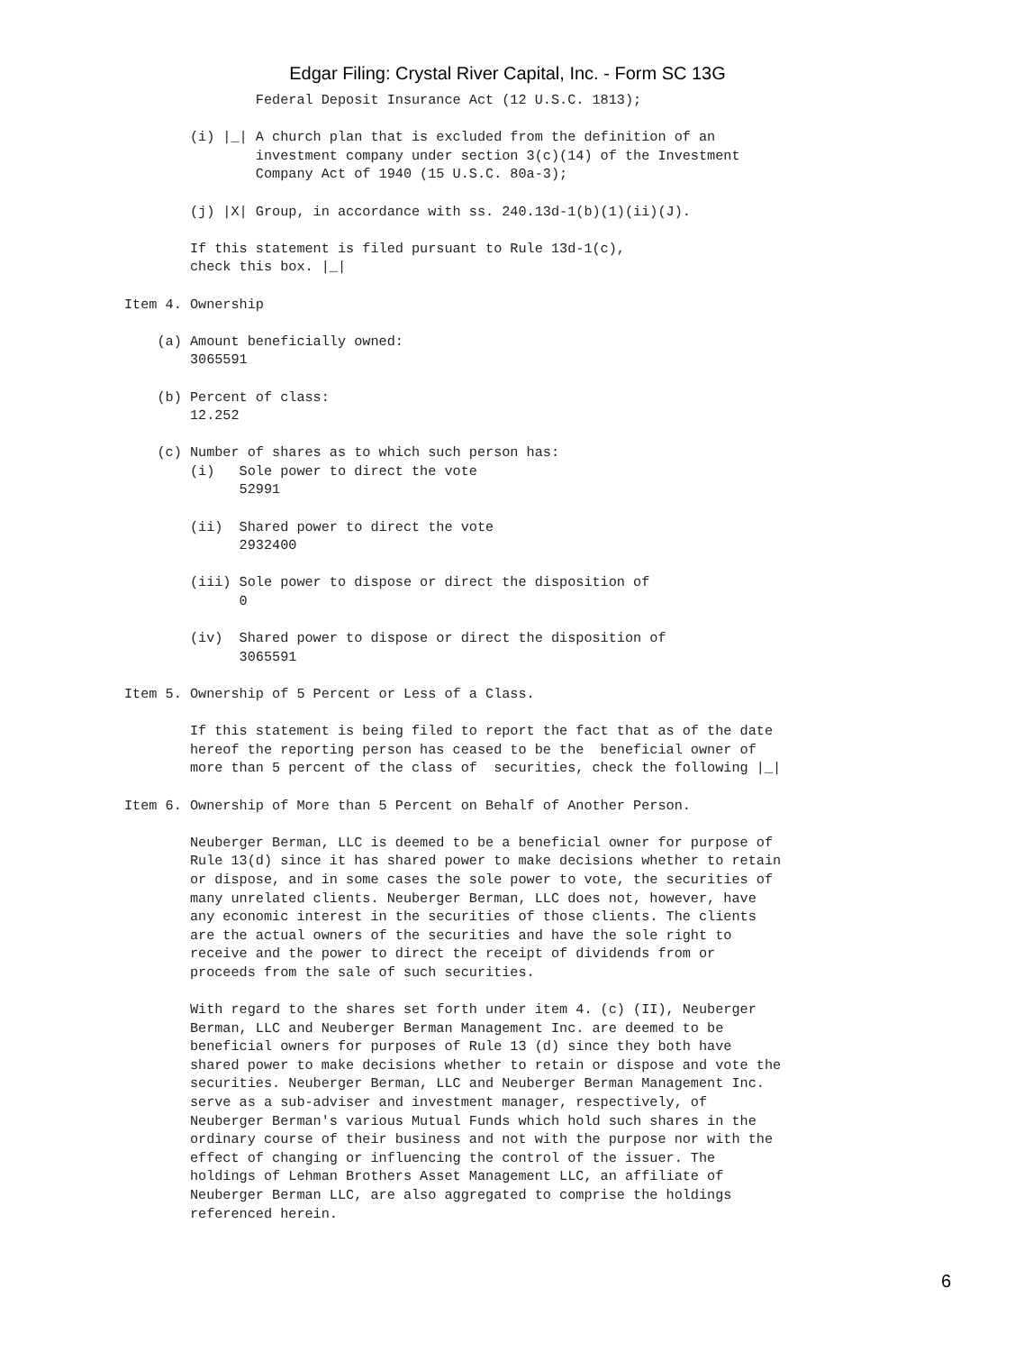Edgar Filing: Crystal River Capital, Inc. - Form SC 13G
                Federal Deposit Insurance Act (12 U.S.C. 1813);

        (i) |_| A church plan that is excluded from the definition of an
                investment company under section 3(c)(14) of the Investment
                Company Act of 1940 (15 U.S.C. 80a-3);

        (j) |X| Group, in accordance with ss. 240.13d-1(b)(1)(ii)(J).

        If this statement is filed pursuant to Rule 13d-1(c),
        check this box. |_|

Item 4. Ownership

    (a) Amount beneficially owned:
        3065591

    (b) Percent of class:
        12.252

    (c) Number of shares as to which such person has:
        (i)   Sole power to direct the vote
              52991

        (ii)  Shared power to direct the vote
              2932400

        (iii) Sole power to dispose or direct the disposition of
              0

        (iv)  Shared power to dispose or direct the disposition of
              3065591

Item 5. Ownership of 5 Percent or Less of a Class.

        If this statement is being filed to report the fact that as of the date
        hereof the reporting person has ceased to be the  beneficial owner of
        more than 5 percent of the class of  securities, check the following |_|

Item 6. Ownership of More than 5 Percent on Behalf of Another Person.

        Neuberger Berman, LLC is deemed to be a beneficial owner for purpose of
        Rule 13(d) since it has shared power to make decisions whether to retain
        or dispose, and in some cases the sole power to vote, the securities of
        many unrelated clients. Neuberger Berman, LLC does not, however, have
        any economic interest in the securities of those clients. The clients
        are the actual owners of the securities and have the sole right to
        receive and the power to direct the receipt of dividends from or
        proceeds from the sale of such securities.

        With regard to the shares set forth under item 4. (c) (II), Neuberger
        Berman, LLC and Neuberger Berman Management Inc. are deemed to be
        beneficial owners for purposes of Rule 13 (d) since they both have
        shared power to make decisions whether to retain or dispose and vote the
        securities. Neuberger Berman, LLC and Neuberger Berman Management Inc.
        serve as a sub-adviser and investment manager, respectively, of
        Neuberger Berman's various Mutual Funds which hold such shares in the
        ordinary course of their business and not with the purpose nor with the
        effect of changing or influencing the control of the issuer. The
        holdings of Lehman Brothers Asset Management LLC, an affiliate of
        Neuberger Berman LLC, are also aggregated to comprise the holdings
        referenced herein.
6